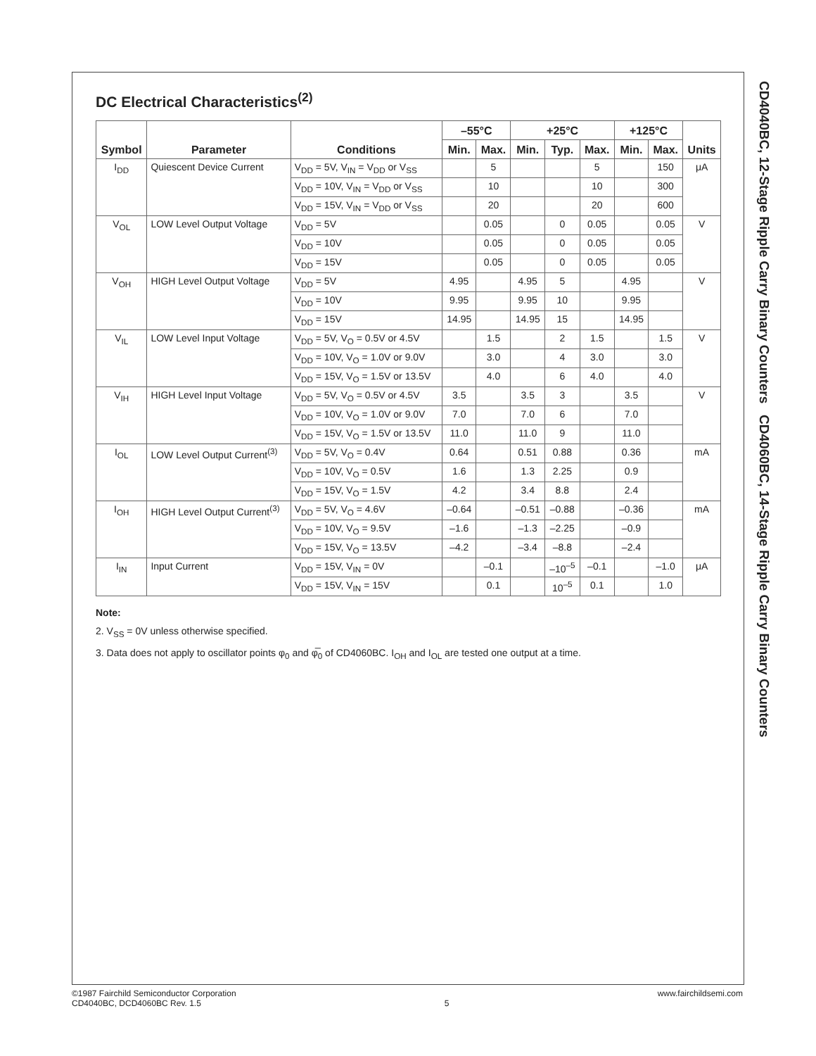DC Electrical Characteristics<sup>(2)</sup>
| Symbol | Parameter | Conditions | –55°C | | +25°C | | | +125°C | | Units |
| --- | --- | --- | --- | --- | --- | --- | --- | --- | --- | --- |
| | | | Min. | Max. | Min. | Typ. | Max. | Min. | Max. | |
| I<sub>DD</sub> | Quiescent Device Current | V<sub>DD</sub> = 5V, V<sub>IN</sub> = V<sub>DD</sub> or V<sub>SS</sub> | | 5 | | | 5 | | 150 | μA |
| | | V<sub>DD</sub> = 10V, V<sub>IN</sub> = V<sub>DD</sub> or V<sub>SS</sub> | | 10 | | | 10 | | 300 | |
| | | V<sub>DD</sub> = 15V, V<sub>IN</sub> = V<sub>DD</sub> or V<sub>SS</sub> | | 20 | | | 20 | | 600 | |
| V<sub>OL</sub> | LOW Level Output Voltage | V<sub>DD</sub> = 5V | | 0.05 | | 0 | 0.05 | | 0.05 | V |
| | | V<sub>DD</sub> = 10V | | 0.05 | | 0 | 0.05 | | 0.05 | |
| | | V<sub>DD</sub> = 15V | | 0.05 | | 0 | 0.05 | | 0.05 | |
| V<sub>OH</sub> | HIGH Level Output Voltage | V<sub>DD</sub> = 5V | 4.95 | | 4.95 | 5 | | 4.95 | | V |
| | | V<sub>DD</sub> = 10V | 9.95 | | 9.95 | 10 | | 9.95 | | |
| | | V<sub>DD</sub> = 15V | 14.95 | | 14.95 | 15 | | 14.95 | | |
| V<sub>IL</sub> | LOW Level Input Voltage | V<sub>DD</sub> = 5V, V<sub>O</sub> = 0.5V or 4.5V | | 1.5 | | 2 | 1.5 | | 1.5 | V |
| | | V<sub>DD</sub> = 10V, V<sub>O</sub> = 1.0V or 9.0V | | 3.0 | | 4 | 3.0 | | 3.0 | |
| | | V<sub>DD</sub> = 15V, V<sub>O</sub> = 1.5V or 13.5V | | 4.0 | | 6 | 4.0 | | 4.0 | |
| V<sub>IH</sub> | HIGH Level Input Voltage | V<sub>DD</sub> = 5V, V<sub>O</sub> = 0.5V or 4.5V | 3.5 | | 3.5 | 3 | | 3.5 | | V |
| | | V<sub>DD</sub> = 10V, V<sub>O</sub> = 1.0V or 9.0V | 7.0 | | 7.0 | 6 | | 7.0 | | |
| | | V<sub>DD</sub> = 15V, V<sub>O</sub> = 1.5V or 13.5V | 11.0 | | 11.0 | 9 | | 11.0 | | |
| I<sub>OL</sub> | LOW Level Output Current<sup>(3)</sup> | V<sub>DD</sub> = 5V, V<sub>O</sub> = 0.4V | 0.64 | | 0.51 | 0.88 | | 0.36 | | mA |
| | | V<sub>DD</sub> = 10V, V<sub>O</sub> = 0.5V | 1.6 | | 1.3 | 2.25 | | 0.9 | | |
| | | V<sub>DD</sub> = 15V, V<sub>O</sub> = 1.5V | 4.2 | | 3.4 | 8.8 | | 2.4 | | |
| I<sub>OH</sub> | HIGH Level Output Current<sup>(3)</sup> | V<sub>DD</sub> = 5V, V<sub>O</sub> = 4.6V | –0.64 | | –0.51 | –0.88 | | –0.36 | | mA |
| | | V<sub>DD</sub> = 10V, V<sub>O</sub> = 9.5V | –1.6 | | –1.3 | –2.25 | | –0.9 | | |
| | | V<sub>DD</sub> = 15V, V<sub>O</sub> = 13.5V | –4.2 | | –3.4 | –8.8 | | –2.4 | | |
| I<sub>IN</sub> | Input Current | V<sub>DD</sub> = 15V, V<sub>IN</sub> = 0V | | –0.1 | | –10<sup>–5</sup> | –0.1 | | –1.0 | μA |
| | | V<sub>DD</sub> = 15V, V<sub>IN</sub> = 15V | | 0.1 | | 10<sup>–5</sup> | 0.1 | | 1.0 | |
Note:
2. V<sub>SS</sub> = 0V unless otherwise specified.
3. Data does not apply to oscillator points φ<sub>0</sub> and φ̅<sub>0</sub> of CD4060BC. I<sub>OH</sub> and I<sub>OL</sub> are tested one output at a time.
CD4040BC, 12-Stage Ripple Carry Binary Counters CD4060BC, 14-Stage Ripple Carry Binary Counters
©1987 Fairchild Semiconductor Corporation
CD4040BC, DCD4060BC Rev. 1.5
5
www.fairchildsemi.com